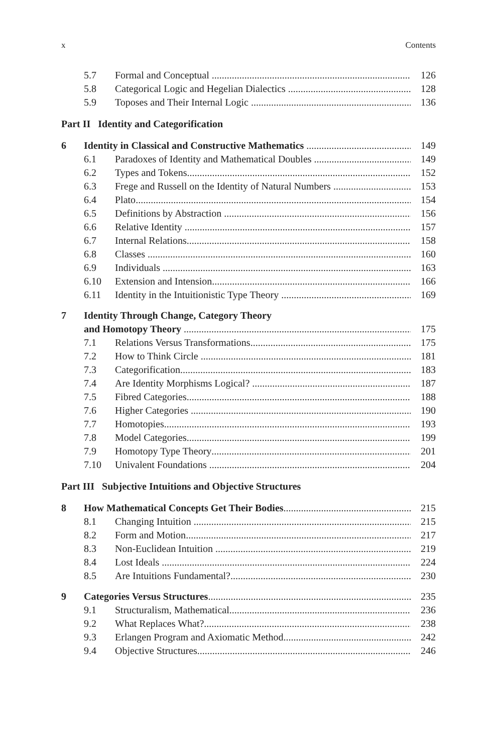x Contents
5.7 Formal and Conceptual 126
5.8 Categorical Logic and Hegelian Dialectics 128
5.9 Toposes and Their Internal Logic 136
Part II Identity and Categorification
6 Identity in Classical and Constructive Mathematics 149
6.1 Paradoxes of Identity and Mathematical Doubles 149
6.2 Types and Tokens 152
6.3 Frege and Russell on the Identity of Natural Numbers 153
6.4 Plato 154
6.5 Definitions by Abstraction 156
6.6 Relative Identity 157
6.7 Internal Relations 158
6.8 Classes 160
6.9 Individuals 163
6.10 Extension and Intension 166
6.11 Identity in the Intuitionistic Type Theory 169
7 Identity Through Change, Category Theory
and Homotopy Theory 175
7.1 Relations Versus Transformations 175
7.2 How to Think Circle 181
7.3 Categorification 183
7.4 Are Identity Morphisms Logical? 187
7.5 Fibred Categories 188
7.6 Higher Categories 190
7.7 Homotopies 193
7.8 Model Categories 199
7.9 Homotopy Type Theory 201
7.10 Univalent Foundations 204
Part III Subjective Intuitions and Objective Structures
8 How Mathematical Concepts Get Their Bodies 215
8.1 Changing Intuition 215
8.2 Form and Motion 217
8.3 Non-Euclidean Intuition 219
8.4 Lost Ideals 224
8.5 Are Intuitions Fundamental? 230
9 Categories Versus Structures 235
9.1 Structuralism, Mathematical 236
9.2 What Replaces What? 238
9.3 Erlangen Program and Axiomatic Method 242
9.4 Objective Structures 246